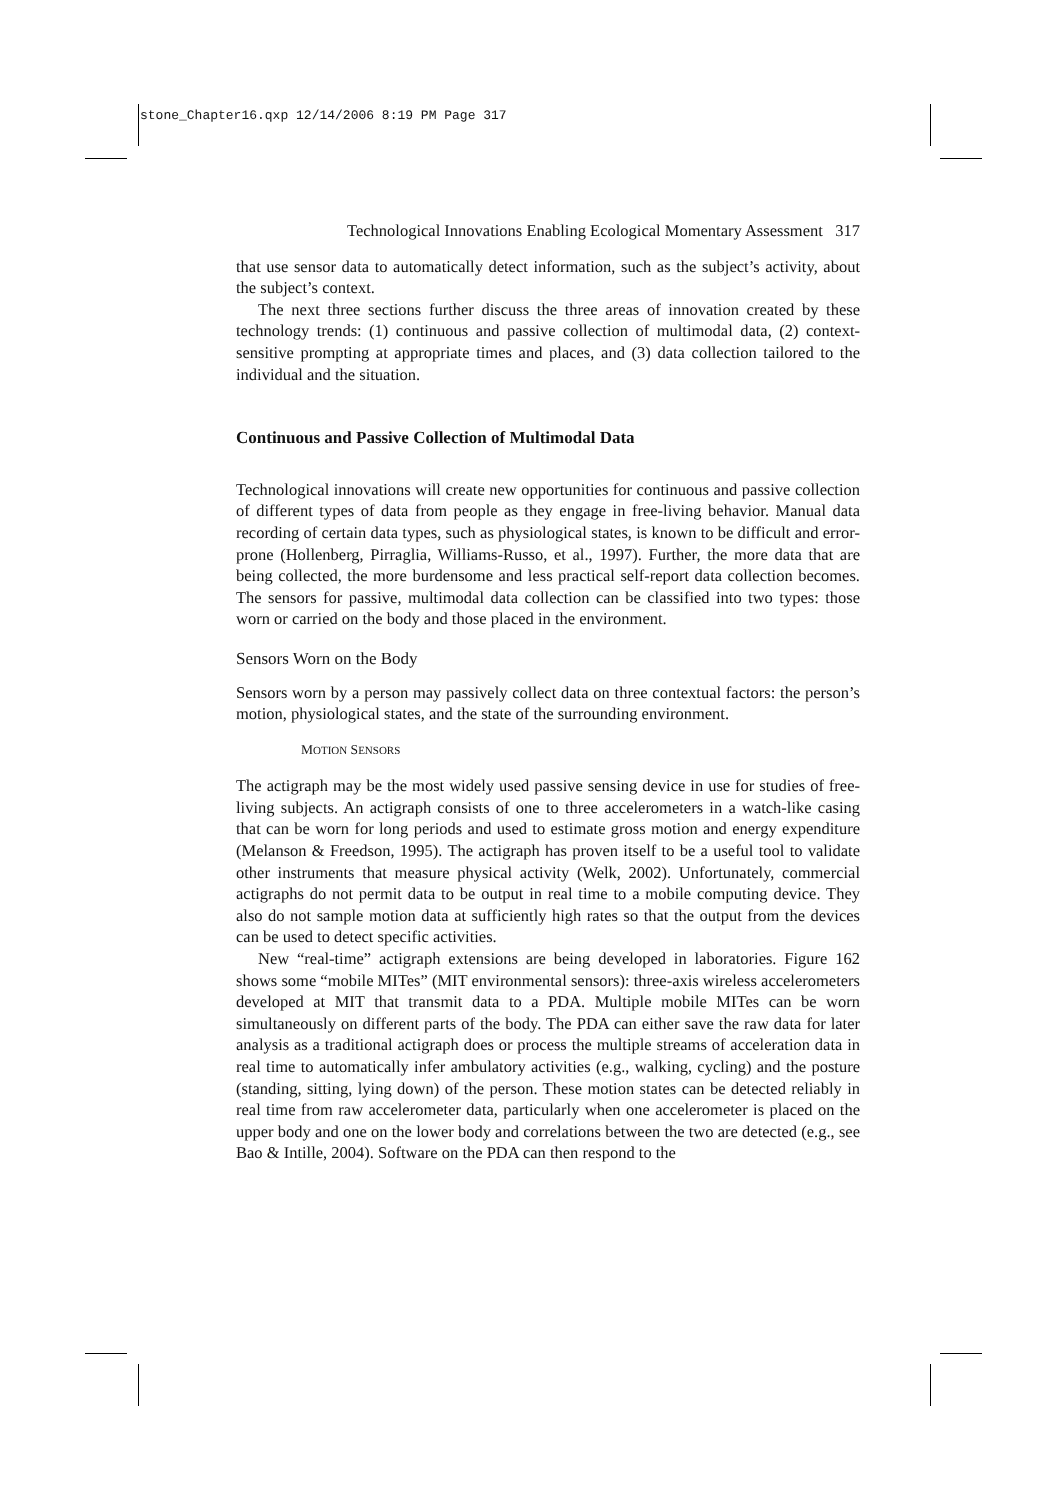stone_Chapter16.qxp 12/14/2006 8:19 PM Page 317
Technological Innovations Enabling Ecological Momentary Assessment 317
that use sensor data to automatically detect information, such as the subject’s activity, about the subject’s context.
The next three sections further discuss the three areas of innovation created by these technology trends: (1) continuous and passive collection of multimodal data, (2) context-sensitive prompting at appropriate times and places, and (3) data collection tailored to the individual and the situation.
Continuous and Passive Collection of Multimodal Data
Technological innovations will create new opportunities for continuous and passive collection of different types of data from people as they engage in free-living behavior. Manual data recording of certain data types, such as physiological states, is known to be difficult and error-prone (Hollenberg, Pirraglia, Williams-Russo, et al., 1997). Further, the more data that are being collected, the more burdensome and less practical self-report data collection becomes. The sensors for passive, multimodal data collection can be classified into two types: those worn or carried on the body and those placed in the environment.
Sensors Worn on the Body
Sensors worn by a person may passively collect data on three contextual factors: the person’s motion, physiological states, and the state of the surrounding environment.
MOTION SENSORS
The actigraph may be the most widely used passive sensing device in use for studies of free-living subjects. An actigraph consists of one to three accelerometers in a watch-like casing that can be worn for long periods and used to estimate gross motion and energy expenditure (Melanson & Freedson, 1995). The actigraph has proven itself to be a useful tool to validate other instruments that measure physical activity (Welk, 2002). Unfortunately, commercial actigraphs do not permit data to be output in real time to a mobile computing device. They also do not sample motion data at sufficiently high rates so that the output from the devices can be used to detect specific activities.
New “real-time” actigraph extensions are being developed in laboratories. Figure 162 shows some “mobile MITes” (MIT environmental sensors): three-axis wireless accelerometers developed at MIT that transmit data to a PDA. Multiple mobile MITes can be worn simultaneously on different parts of the body. The PDA can either save the raw data for later analysis as a traditional actigraph does or process the multiple streams of acceleration data in real time to automatically infer ambulatory activities (e.g., walking, cycling) and the posture (standing, sitting, lying down) of the person. These motion states can be detected reliably in real time from raw accelerometer data, particularly when one accelerometer is placed on the upper body and one on the lower body and correlations between the two are detected (e.g., see Bao & Intille, 2004). Software on the PDA can then respond to the